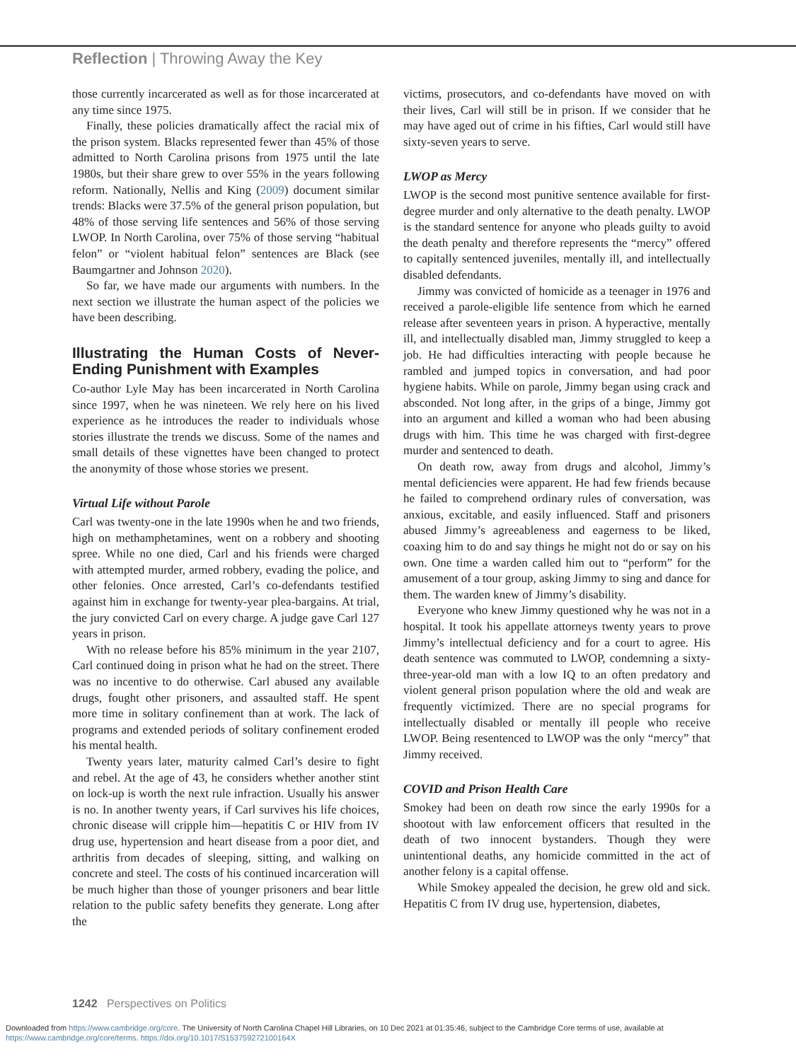Reflection | Throwing Away the Key
those currently incarcerated as well as for those incarcerated at any time since 1975.
Finally, these policies dramatically affect the racial mix of the prison system. Blacks represented fewer than 45% of those admitted to North Carolina prisons from 1975 until the late 1980s, but their share grew to over 55% in the years following reform. Nationally, Nellis and King (2009) document similar trends: Blacks were 37.5% of the general prison population, but 48% of those serving life sentences and 56% of those serving LWOP. In North Carolina, over 75% of those serving “habitual felon” or “violent habitual felon” sentences are Black (see Baumgartner and Johnson 2020).
So far, we have made our arguments with numbers. In the next section we illustrate the human aspect of the policies we have been describing.
Illustrating the Human Costs of Never-Ending Punishment with Examples
Co-author Lyle May has been incarcerated in North Carolina since 1997, when he was nineteen. We rely here on his lived experience as he introduces the reader to individuals whose stories illustrate the trends we discuss. Some of the names and small details of these vignettes have been changed to protect the anonymity of those whose stories we present.
Virtual Life without Parole
Carl was twenty-one in the late 1990s when he and two friends, high on methamphetamines, went on a robbery and shooting spree. While no one died, Carl and his friends were charged with attempted murder, armed robbery, evading the police, and other felonies. Once arrested, Carl’s co-defendants testified against him in exchange for twenty-year plea-bargains. At trial, the jury convicted Carl on every charge. A judge gave Carl 127 years in prison.
With no release before his 85% minimum in the year 2107, Carl continued doing in prison what he had on the street. There was no incentive to do otherwise. Carl abused any available drugs, fought other prisoners, and assaulted staff. He spent more time in solitary confinement than at work. The lack of programs and extended periods of solitary confinement eroded his mental health.
Twenty years later, maturity calmed Carl’s desire to fight and rebel. At the age of 43, he considers whether another stint on lock-up is worth the next rule infraction. Usually his answer is no. In another twenty years, if Carl survives his life choices, chronic disease will cripple him—hepatitis C or HIV from IV drug use, hypertension and heart disease from a poor diet, and arthritis from decades of sleeping, sitting, and walking on concrete and steel. The costs of his continued incarceration will be much higher than those of younger prisoners and bear little relation to the public safety benefits they generate. Long after the
victims, prosecutors, and co-defendants have moved on with their lives, Carl will still be in prison. If we consider that he may have aged out of crime in his fifties, Carl would still have sixty-seven years to serve.
LWOP as Mercy
LWOP is the second most punitive sentence available for first-degree murder and only alternative to the death penalty. LWOP is the standard sentence for anyone who pleads guilty to avoid the death penalty and therefore represents the “mercy” offered to capitally sentenced juveniles, mentally ill, and intellectually disabled defendants.
Jimmy was convicted of homicide as a teenager in 1976 and received a parole-eligible life sentence from which he earned release after seventeen years in prison. A hyperactive, mentally ill, and intellectually disabled man, Jimmy struggled to keep a job. He had difficulties interacting with people because he rambled and jumped topics in conversation, and had poor hygiene habits. While on parole, Jimmy began using crack and absconded. Not long after, in the grips of a binge, Jimmy got into an argument and killed a woman who had been abusing drugs with him. This time he was charged with first-degree murder and sentenced to death.
On death row, away from drugs and alcohol, Jimmy’s mental deficiencies were apparent. He had few friends because he failed to comprehend ordinary rules of conversation, was anxious, excitable, and easily influenced. Staff and prisoners abused Jimmy’s agreeableness and eagerness to be liked, coaxing him to do and say things he might not do or say on his own. One time a warden called him out to “perform” for the amusement of a tour group, asking Jimmy to sing and dance for them. The warden knew of Jimmy’s disability.
Everyone who knew Jimmy questioned why he was not in a hospital. It took his appellate attorneys twenty years to prove Jimmy’s intellectual deficiency and for a court to agree. His death sentence was commuted to LWOP, condemning a sixty-three-year-old man with a low IQ to an often predatory and violent general prison population where the old and weak are frequently victimized. There are no special programs for intellectually disabled or mentally ill people who receive LWOP. Being resentenced to LWOP was the only “mercy” that Jimmy received.
COVID and Prison Health Care
Smokey had been on death row since the early 1990s for a shootout with law enforcement officers that resulted in the death of two innocent bystanders. Though they were unintentional deaths, any homicide committed in the act of another felony is a capital offense.
While Smokey appealed the decision, he grew old and sick. Hepatitis C from IV drug use, hypertension, diabetes,
1242 Perspectives on Politics
Downloaded from https://www.cambridge.org/core. The University of North Carolina Chapel Hill Libraries, on 10 Dec 2021 at 01:35:46, subject to the Cambridge Core terms of use, available at
https://www.cambridge.org/core/terms. https://doi.org/10.1017/S153759272100164X